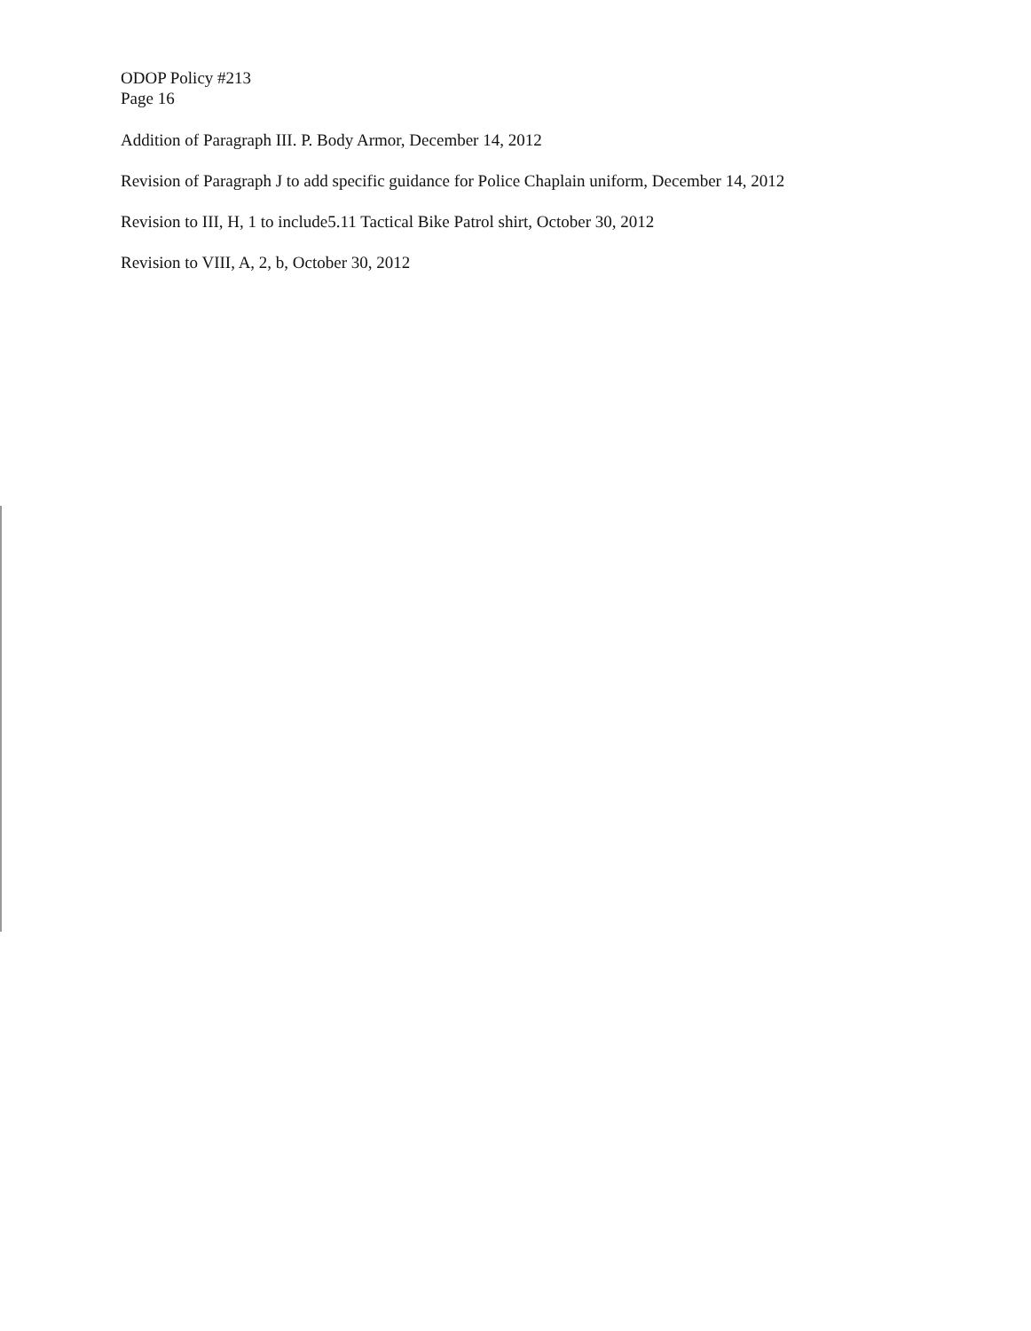ODOP Policy #213
Page 16
Addition of Paragraph III. P. Body Armor, December 14, 2012
Revision of Paragraph J to add specific guidance for Police Chaplain uniform, December 14, 2012
Revision to III, H, 1 to include5.11 Tactical Bike Patrol shirt, October 30, 2012
Revision to VIII, A, 2, b, October 30, 2012